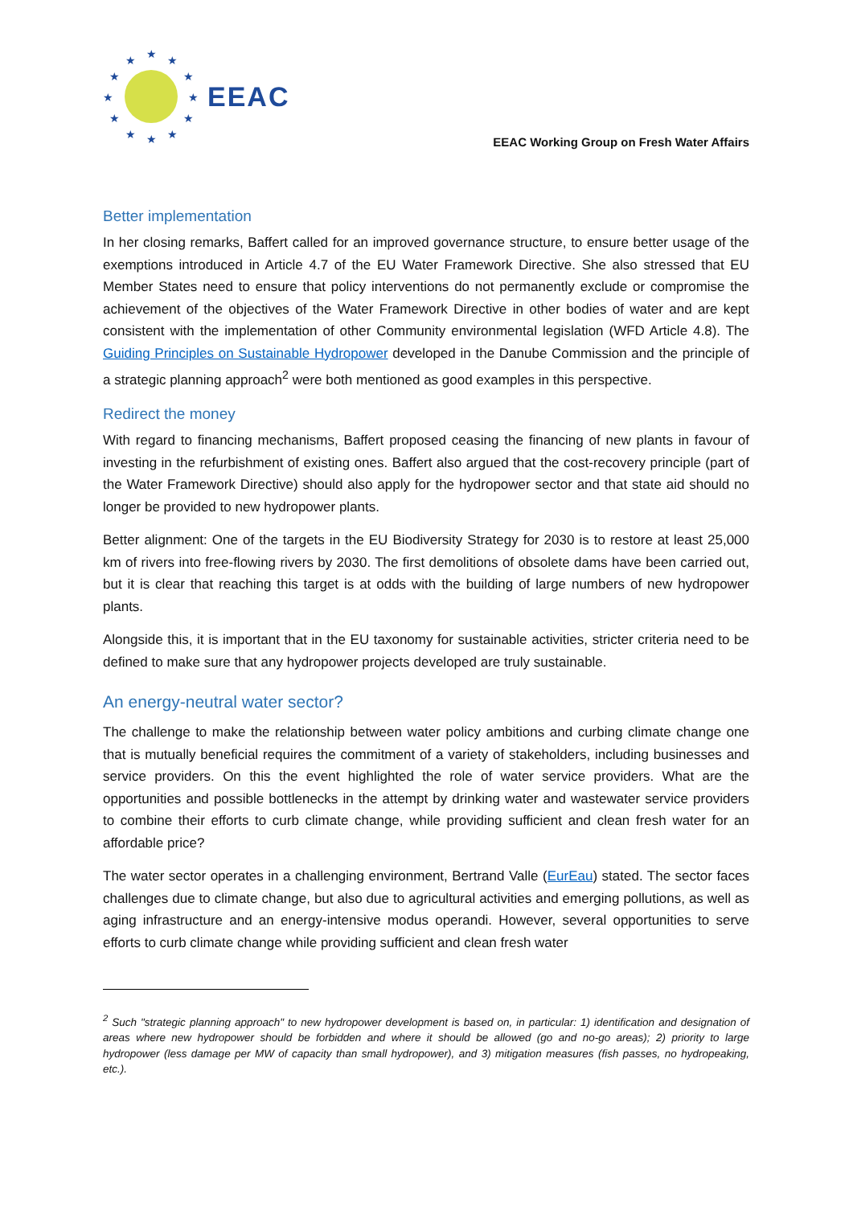★
★
★
★
★
★
★
★
★
★
★
★
EEAC
EEAC Working Group on Fresh Water Affairs
Better implementation
In her closing remarks, Baffert called for an improved governance structure, to ensure better usage of the exemptions introduced in Article 4.7 of the EU Water Framework Directive. She also stressed that EU Member States need to ensure that policy interventions do not permanently exclude or compromise the achievement of the objectives of the Water Framework Directive in other bodies of water and are kept consistent with the implementation of other Community environmental legislation (WFD Article 4.8). The Guiding Principles on Sustainable Hydropower developed in the Danube Commission and the principle of a strategic planning approach<sup>2</sup> were both mentioned as good examples in this perspective.
Redirect the money
With regard to financing mechanisms, Baffert proposed ceasing the financing of new plants in favour of investing in the refurbishment of existing ones. Baffert also argued that the cost-recovery principle (part of the Water Framework Directive) should also apply for the hydropower sector and that state aid should no longer be provided to new hydropower plants.
Better alignment: One of the targets in the EU Biodiversity Strategy for 2030 is to restore at least 25,000 km of rivers into free-flowing rivers by 2030. The first demolitions of obsolete dams have been carried out, but it is clear that reaching this target is at odds with the building of large numbers of new hydropower plants.
Alongside this, it is important that in the EU taxonomy for sustainable activities, stricter criteria need to be defined to make sure that any hydropower projects developed are truly sustainable.
An energy-neutral water sector?
The challenge to make the relationship between water policy ambitions and curbing climate change one that is mutually beneficial requires the commitment of a variety of stakeholders, including businesses and service providers. On this the event highlighted the role of water service providers. What are the opportunities and possible bottlenecks in the attempt by drinking water and wastewater service providers to combine their efforts to curb climate change, while providing sufficient and clean fresh water for an affordable price?
The water sector operates in a challenging environment, Bertrand Valle (EurEau) stated. The sector faces challenges due to climate change, but also due to agricultural activities and emerging pollutions, as well as aging infrastructure and an energy-intensive modus operandi. However, several opportunities to serve efforts to curb climate change while providing sufficient and clean fresh water
<sup>2</sup> Such "strategic planning approach" to new hydropower development is based on, in particular: 1) identification and designation of areas where new hydropower should be forbidden and where it should be allowed (go and no-go areas); 2) priority to large hydropower (less damage per MW of capacity than small hydropower), and 3) mitigation measures (fish passes, no hydropeaking, etc.).